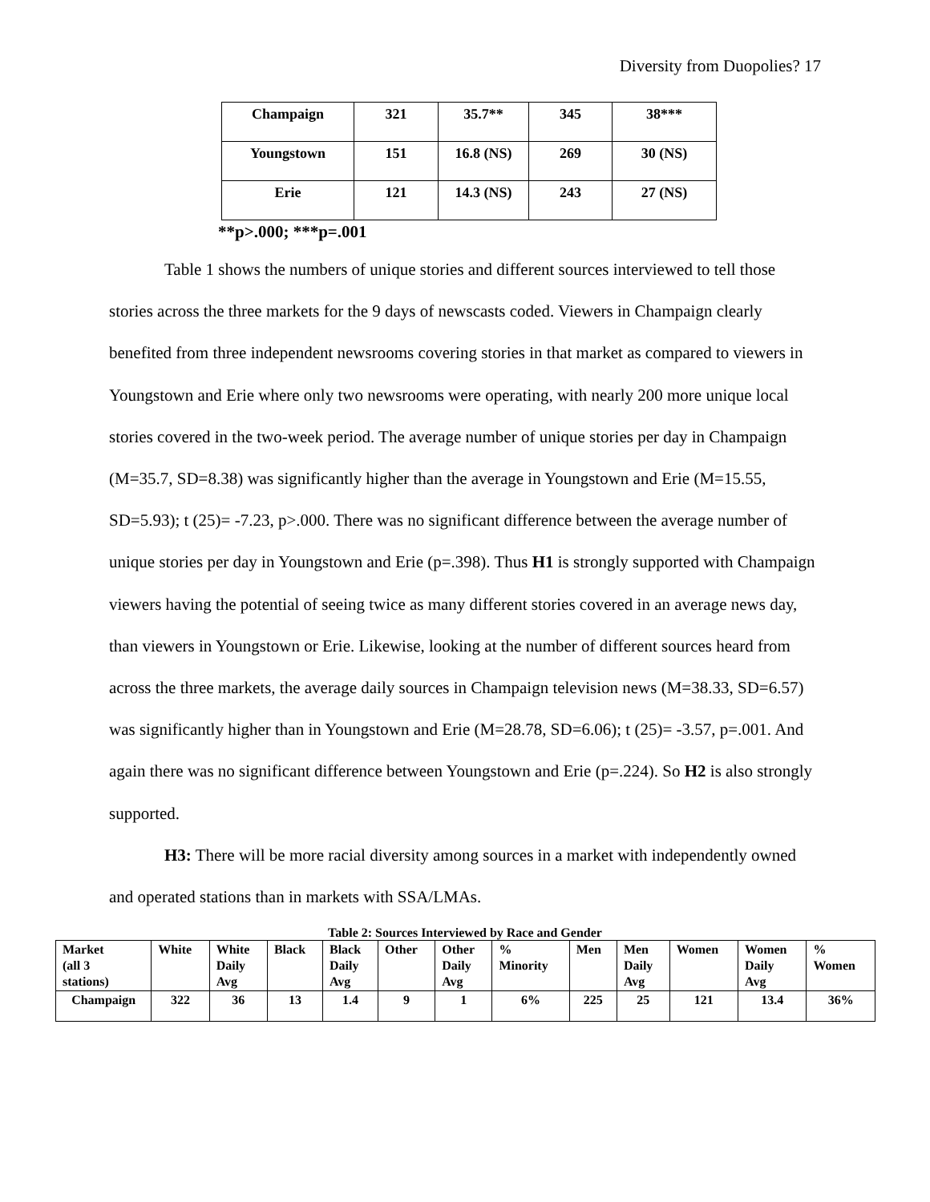Diversity from Duopolies? 17
| Champaign | 321 | 35.7** | 345 | 38*** |
| Youngstown | 151 | 16.8 (NS) | 269 | 30 (NS) |
| Erie | 121 | 14.3 (NS) | 243 | 27 (NS) |
**p>.000; ***p=.001
Table 1 shows the numbers of unique stories and different sources interviewed to tell those stories across the three markets for the 9 days of newscasts coded. Viewers in Champaign clearly benefited from three independent newsrooms covering stories in that market as compared to viewers in Youngstown and Erie where only two newsrooms were operating, with nearly 200 more unique local stories covered in the two-week period. The average number of unique stories per day in Champaign (M=35.7, SD=8.38) was significantly higher than the average in Youngstown and Erie (M=15.55, SD=5.93); t (25)= -7.23, p>.000. There was no significant difference between the average number of unique stories per day in Youngstown and Erie (p=.398). Thus H1 is strongly supported with Champaign viewers having the potential of seeing twice as many different stories covered in an average news day, than viewers in Youngstown or Erie. Likewise, looking at the number of different sources heard from across the three markets, the average daily sources in Champaign television news (M=38.33, SD=6.57) was significantly higher than in Youngstown and Erie (M=28.78, SD=6.06); t (25)= -3.57, p=.001. And again there was no significant difference between Youngstown and Erie (p=.224). So H2 is also strongly supported.
H3: There will be more racial diversity among sources in a market with independently owned and operated stations than in markets with SSA/LMAs.
Table 2: Sources Interviewed by Race and Gender
| Market (all 3 stations) | White | White Daily Avg | Black | Black Daily Avg | Other | Other Daily Avg | % Minority | Men | Men Daily Avg | Women | Women Daily Avg | % Women |
| Champaign | 322 | 36 | 13 | 1.4 | 9 | 1 | 6% | 225 | 25 | 121 | 13.4 | 36% |